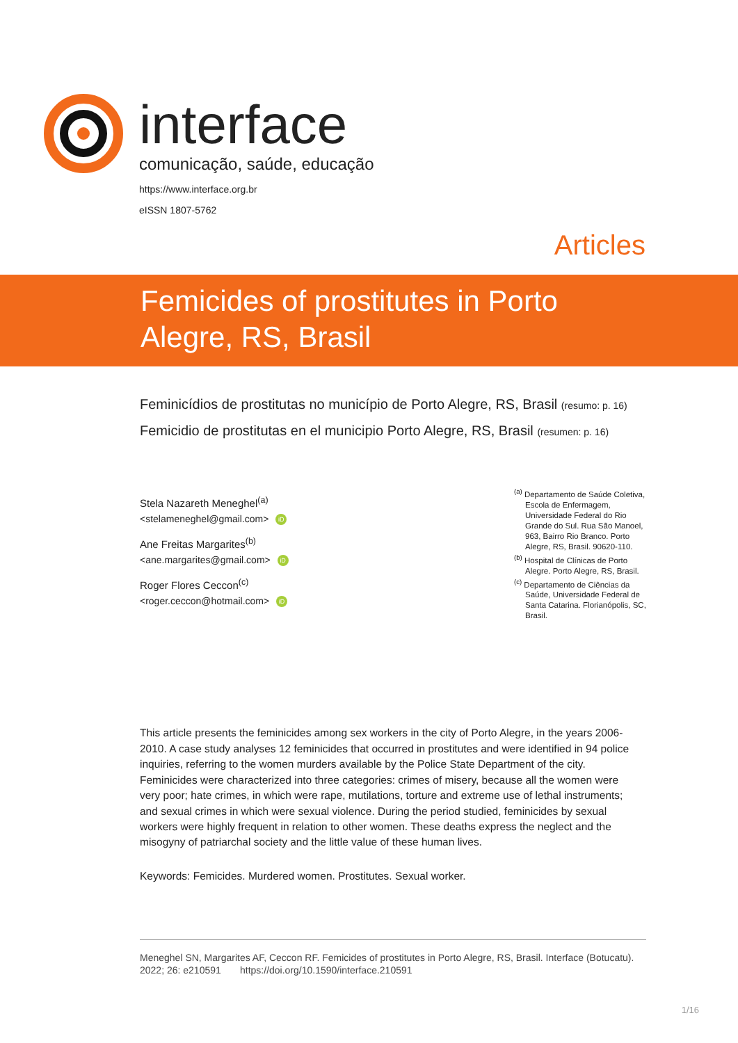interface
comunicação, saúde, educação
https://www.interface.org.br
eISSN 1807-5762
Articles
Femicides of prostitutes in Porto Alegre, RS, Brasil
Feminicídios de prostitutas no município de Porto Alegre, RS, Brasil (resumo: p. 16)
Femicidio de prostitutas en el municipio Porto Alegre, RS, Brasil (resumen: p. 16)
Stela Nazareth Meneghel<sup>(a)</sup>
<stelameneghel@gmail.com> iD
Ane Freitas Margarites<sup>(b)</sup>
<ane.margarites@gmail.com> iD
Roger Flores Ceccon<sup>(c)</sup>
<roger.ceccon@hotmail.com> iD
<sup>(a)</sup> Departamento de Saúde Coletiva, Escola de Enfermagem, Universidade Federal do Rio Grande do Sul. Rua São Manoel, 963, Bairro Rio Branco. Porto Alegre, RS, Brasil. 90620-110.
<sup>(b)</sup> Hospital de Clínicas de Porto Alegre. Porto Alegre, RS, Brasil.
<sup>(c)</sup> Departamento de Ciências da Saúde, Universidade Federal de Santa Catarina. Florianópolis, SC, Brasil.
This article presents the feminicides among sex workers in the city of Porto Alegre, in the years 2006-2010. A case study analyses 12 feminicides that occurred in prostitutes and were identified in 94 police inquiries, referring to the women murders available by the Police State Department of the city. Feminicides were characterized into three categories: crimes of misery, because all the women were very poor; hate crimes, in which were rape, mutilations, torture and extreme use of lethal instruments; and sexual crimes in which were sexual violence. During the period studied, feminicides by sexual workers were highly frequent in relation to other women. These deaths express the neglect and the misogyny of patriarchal society and the little value of these human lives.
Keywords: Femicides. Murdered women. Prostitutes. Sexual worker.
Meneghel SN, Margarites AF, Ceccon RF. Femicides of prostitutes in Porto Alegre, RS, Brasil. Interface (Botucatu). 2022; 26: e210591 https://doi.org/10.1590/interface.210591
1/16